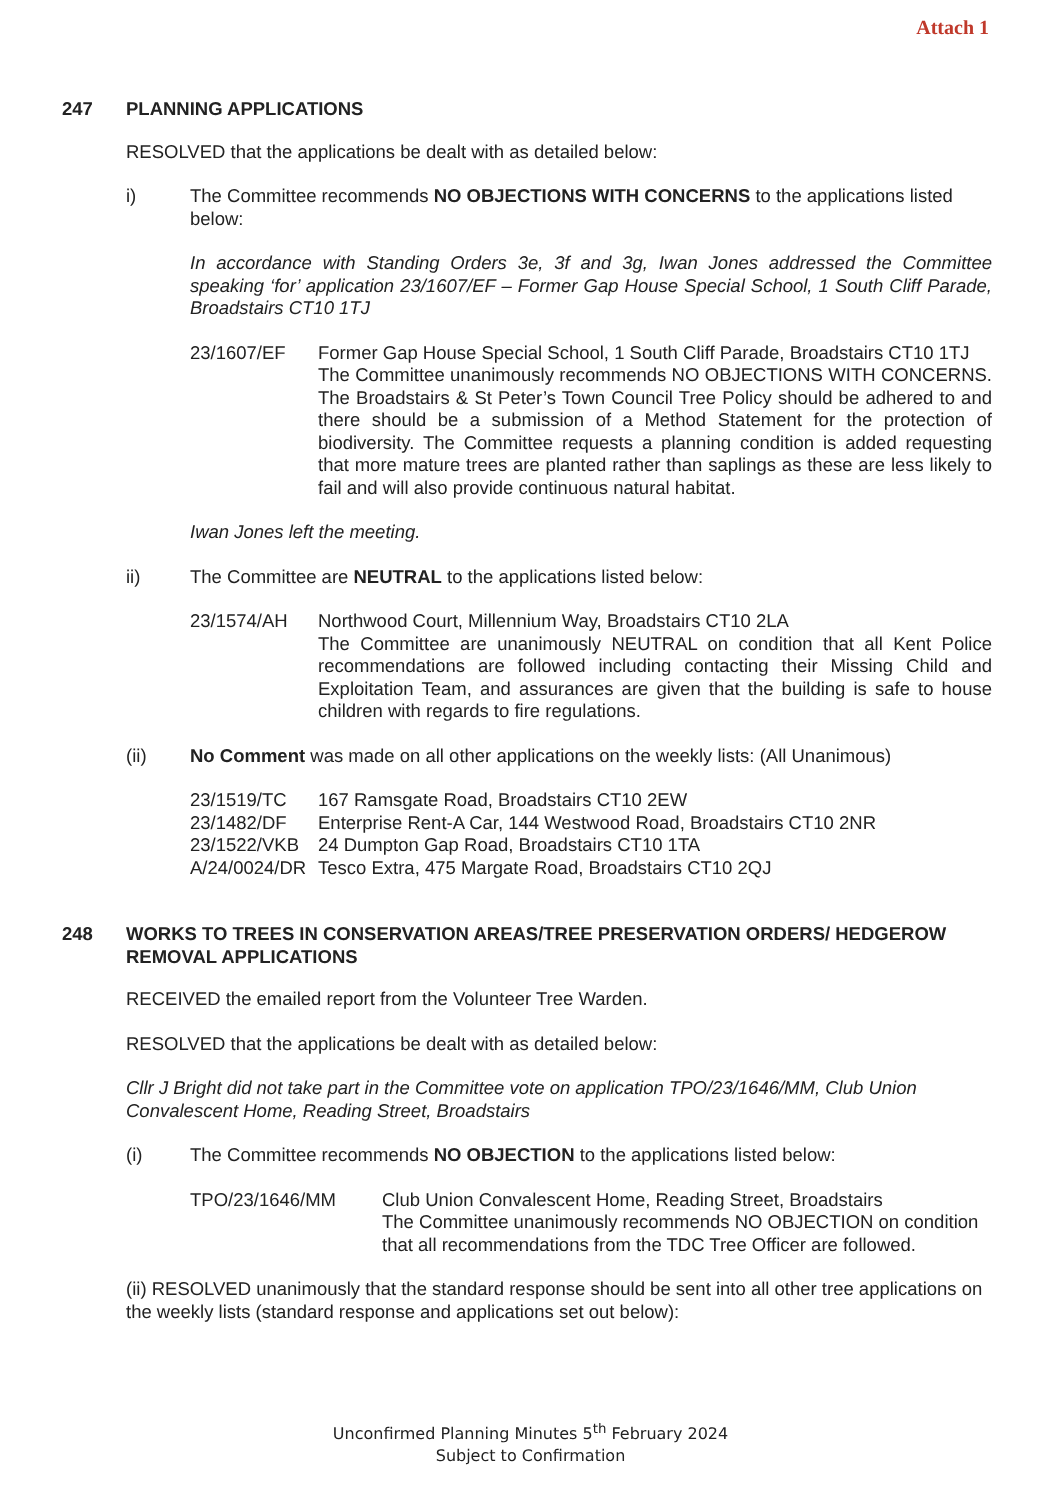Attach 1
247 PLANNING APPLICATIONS
RESOLVED that the applications be dealt with as detailed below:
i) The Committee recommends NO OBJECTIONS WITH CONCERNS to the applications listed below:
In accordance with Standing Orders 3e, 3f and 3g, Iwan Jones addressed the Committee speaking ‘for’ application 23/1607/EF – Former Gap House Special School, 1 South Cliff Parade, Broadstairs CT10 1TJ
23/1607/EF Former Gap House Special School, 1 South Cliff Parade, Broadstairs CT10 1TJ
The Committee unanimously recommends NO OBJECTIONS WITH CONCERNS. The Broadstairs & St Peter’s Town Council Tree Policy should be adhered to and there should be a submission of a Method Statement for the protection of biodiversity. The Committee requests a planning condition is added requesting that more mature trees are planted rather than saplings as these are less likely to fail and will also provide continuous natural habitat.
Iwan Jones left the meeting.
ii) The Committee are NEUTRAL to the applications listed below:
23/1574/AH Northwood Court, Millennium Way, Broadstairs CT10 2LA
The Committee are unanimously NEUTRAL on condition that all Kent Police recommendations are followed including contacting their Missing Child and Exploitation Team, and assurances are given that the building is safe to house children with regards to fire regulations.
(ii) No Comment was made on all other applications on the weekly lists: (All Unanimous)
23/1519/TC 167 Ramsgate Road, Broadstairs CT10 2EW
23/1482/DF Enterprise Rent-A Car, 144 Westwood Road, Broadstairs CT10 2NR
23/1522/VKB 24 Dumpton Gap Road, Broadstairs CT10 1TA
A/24/0024/DR Tesco Extra, 475 Margate Road, Broadstairs CT10 2QJ
248 WORKS TO TREES IN CONSERVATION AREAS/TREE PRESERVATION ORDERS/ HEDGEROW REMOVAL APPLICATIONS
RECEIVED the emailed report from the Volunteer Tree Warden.
RESOLVED that the applications be dealt with as detailed below:
Cllr J Bright did not take part in the Committee vote on application TPO/23/1646/MM, Club Union Convalescent Home, Reading Street, Broadstairs
(i) The Committee recommends NO OBJECTION to the applications listed below:
TPO/23/1646/MM Club Union Convalescent Home, Reading Street, Broadstairs
The Committee unanimously recommends NO OBJECTION on condition that all recommendations from the TDC Tree Officer are followed.
(ii) RESOLVED unanimously that the standard response should be sent into all other tree applications on the weekly lists (standard response and applications set out below):
Unconfirmed Planning Minutes 5<sup>th</sup> February 2024
Subject to Confirmation